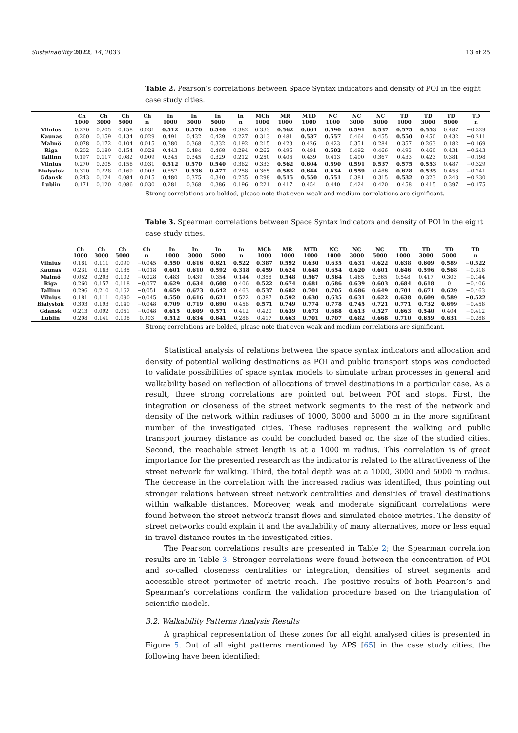Sustainability 2022, 14, 2033 13 of 25
Table 2. Pearson’s correlations between Space Syntax indicators and density of POI in the eight case study cities.
| | Ch 1000 | Ch 3000 | Ch 5000 | Ch n | In 1000 | In 3000 | In 5000 | In n | MCh 1000 | MR 1000 | MTD 1000 | NC 1000 | NC 3000 | NC 5000 | TD 1000 | TD 3000 | TD 5000 | TD n |
| --- | --- | --- | --- | --- | --- | --- | --- | --- | --- | --- | --- | --- | --- | --- | --- | --- | --- | --- |
| Vilnius | 0.270 | 0.205 | 0.158 | 0.031 | 0.512 | 0.570 | 0.540 | 0.382 | 0.333 | 0.562 | 0.604 | 0.590 | 0.591 | 0.537 | 0.575 | 0.553 | 0.487 | −0.329 |
| Kaunas | 0.260 | 0.159 | 0.134 | 0.029 | 0.491 | 0.432 | 0.429 | 0.227 | 0.313 | 0.481 | 0.537 | 0.557 | 0.464 | 0.455 | 0.550 | 0.450 | 0.432 | −0.211 |
| Malmö | 0.078 | 0.172 | 0.104 | 0.015 | 0.380 | 0.368 | 0.332 | 0.192 | 0.215 | 0.423 | 0.426 | 0.423 | 0.351 | 0.284 | 0.357 | 0.263 | 0.182 | −0.169 |
| Riga | 0.202 | 0.180 | 0.154 | 0.028 | 0.443 | 0.484 | 0.468 | 0.294 | 0.262 | 0.496 | 0.491 | 0.502 | 0.492 | 0.466 | 0.493 | 0.460 | 0.431 | −0.243 |
| Tallinn | 0.197 | 0.117 | 0.082 | 0.009 | 0.345 | 0.345 | 0.329 | 0.212 | 0.250 | 0.406 | 0.439 | 0.413 | 0.400 | 0.367 | 0.433 | 0.423 | 0.381 | −0.198 |
| Vilnius | 0.270 | 0.205 | 0.158 | 0.031 | 0.512 | 0.570 | 0.540 | 0.382 | 0.333 | 0.562 | 0.604 | 0.590 | 0.591 | 0.537 | 0.575 | 0.553 | 0.487 | −0.329 |
| Bialystok | 0.310 | 0.228 | 0.169 | 0.003 | 0.557 | 0.536 | 0.477 | 0.258 | 0.365 | 0.583 | 0.644 | 0.634 | 0.559 | 0.486 | 0.628 | 0.535 | 0.456 | −0.241 |
| Gdansk | 0.243 | 0.124 | 0.084 | 0.015 | 0.480 | 0.375 | 0.340 | 0.235 | 0.298 | 0.515 | 0.550 | 0.551 | 0.381 | 0.315 | 0.532 | 0.323 | 0.243 | −0.230 |
| Lublin | 0.171 | 0.120 | 0.086 | 0.030 | 0.281 | 0.368 | 0.386 | 0.196 | 0.221 | 0.417 | 0.454 | 0.440 | 0.424 | 0.420 | 0.458 | 0.415 | 0.397 | −0.175 |
Strong correlations are bolded, please note that even weak and medium correlations are significant.
Table 3. Spearman correlations between Space Syntax indicators and density of POI in the eight case study cities.
| | Ch 1000 | Ch 3000 | Ch 5000 | Ch n | In 1000 | In 3000 | In 5000 | In n | MCh 1000 | MR 1000 | MTD 1000 | NC 1000 | NC 3000 | NC 5000 | TD 1000 | TD 3000 | TD 5000 | TD n |
| --- | --- | --- | --- | --- | --- | --- | --- | --- | --- | --- | --- | --- | --- | --- | --- | --- | --- | --- |
| Vilnius | 0.181 | 0.111 | 0.090 | −0.045 | 0.550 | 0.616 | 0.621 | 0.522 | 0.387 | 0.592 | 0.630 | 0.635 | 0.631 | 0.622 | 0.638 | 0.609 | 0.589 | −0.522 |
| Kaunas | 0.231 | 0.163 | 0.135 | −0.018 | 0.601 | 0.610 | 0.592 | 0.318 | 0.459 | 0.624 | 0.648 | 0.654 | 0.620 | 0.601 | 0.646 | 0.596 | 0.568 | −0.318 |
| Malmö | 0.052 | 0.203 | 0.102 | −0.028 | 0.483 | 0.439 | 0.354 | 0.144 | 0.358 | 0.548 | 0.567 | 0.564 | 0.465 | 0.365 | 0.548 | 0.417 | 0.303 | −0.144 |
| Riga | 0.260 | 0.157 | 0.118 | −0.077 | 0.629 | 0.634 | 0.608 | 0.406 | 0.522 | 0.674 | 0.681 | 0.686 | 0.639 | 0.603 | 0.684 | 0.618 | 0 | −0.406 |
| Tallinn | 0.296 | 0.210 | 0.162 | −0.051 | 0.659 | 0.673 | 0.642 | 0.463 | 0.537 | 0.682 | 0.701 | 0.705 | 0.686 | 0.649 | 0.701 | 0.671 | 0.629 | −0.463 |
| Vilnius | 0.181 | 0.111 | 0.090 | −0.045 | 0.550 | 0.616 | 0.621 | 0.522 | 0.387 | 0.592 | 0.630 | 0.635 | 0.631 | 0.622 | 0.638 | 0.609 | 0.589 | −0.522 |
| Bialystok | 0.303 | 0.193 | 0.140 | −0.048 | 0.709 | 0.719 | 0.690 | 0.458 | 0.571 | 0.749 | 0.774 | 0.778 | 0.745 | 0.721 | 0.771 | 0.732 | 0.699 | −0.458 |
| Gdansk | 0.213 | 0.092 | 0.051 | −0.048 | 0.615 | 0.609 | 0.571 | 0.412 | 0.420 | 0.639 | 0.673 | 0.688 | 0.613 | 0.527 | 0.663 | 0.540 | 0.404 | −0.412 |
| Lublin | 0.208 | 0.141 | 0.108 | 0.003 | 0.512 | 0.634 | 0.641 | 0.288 | 0.417 | 0.663 | 0.701 | 0.707 | 0.682 | 0.668 | 0.710 | 0.659 | 0.631 | −0.288 |
Strong correlations are bolded, please note that even weak and medium correlations are significant.
Statistical analysis of relations between the space syntax indicators and allocation and density of potential walking destinations as POI and public transport stops was conducted to validate possibilities of space syntax models to simulate urban processes in general and walkability based on reflection of allocations of travel destinations in a particular case. As a result, three strong correlations are pointed out between POI and stops. First, the integration or closeness of the street network segments to the rest of the network and density of the network within radiuses of 1000, 3000 and 5000 m in the more significant number of the investigated cities. These radiuses represent the walking and public transport journey distance as could be concluded based on the size of the studied cities. Second, the reachable street length is at a 1000 m radius. This correlation is of great importance for the presented research as the indicator is related to the attractiveness of the street network for walking. Third, the total depth was at a 1000, 3000 and 5000 m radius. The decrease in the correlation with the increased radius was identified, thus pointing out stronger relations between street network centralities and densities of travel destinations within walkable distances. Moreover, weak and moderate significant correlations were found between the street network transit flows and simulated choice metrics. The density of street networks could explain it and the availability of many alternatives, more or less equal in travel distance routes in the investigated cities.
The Pearson correlations results are presented in Table 2; the Spearman correlation results are in Table 3. Stronger correlations were found between the concentration of POI and so-called closeness centralities or integration, densities of street segments and accessible street perimeter of metric reach. The positive results of both Pearson’s and Spearman’s correlations confirm the validation procedure based on the triangulation of scientific models.
3.2. Walkability Patterns Analysis Results
A graphical representation of these zones for all eight analysed cities is presented in Figure 5. Out of all eight patterns mentioned by APS [65] in the case study cities, the following have been identified: